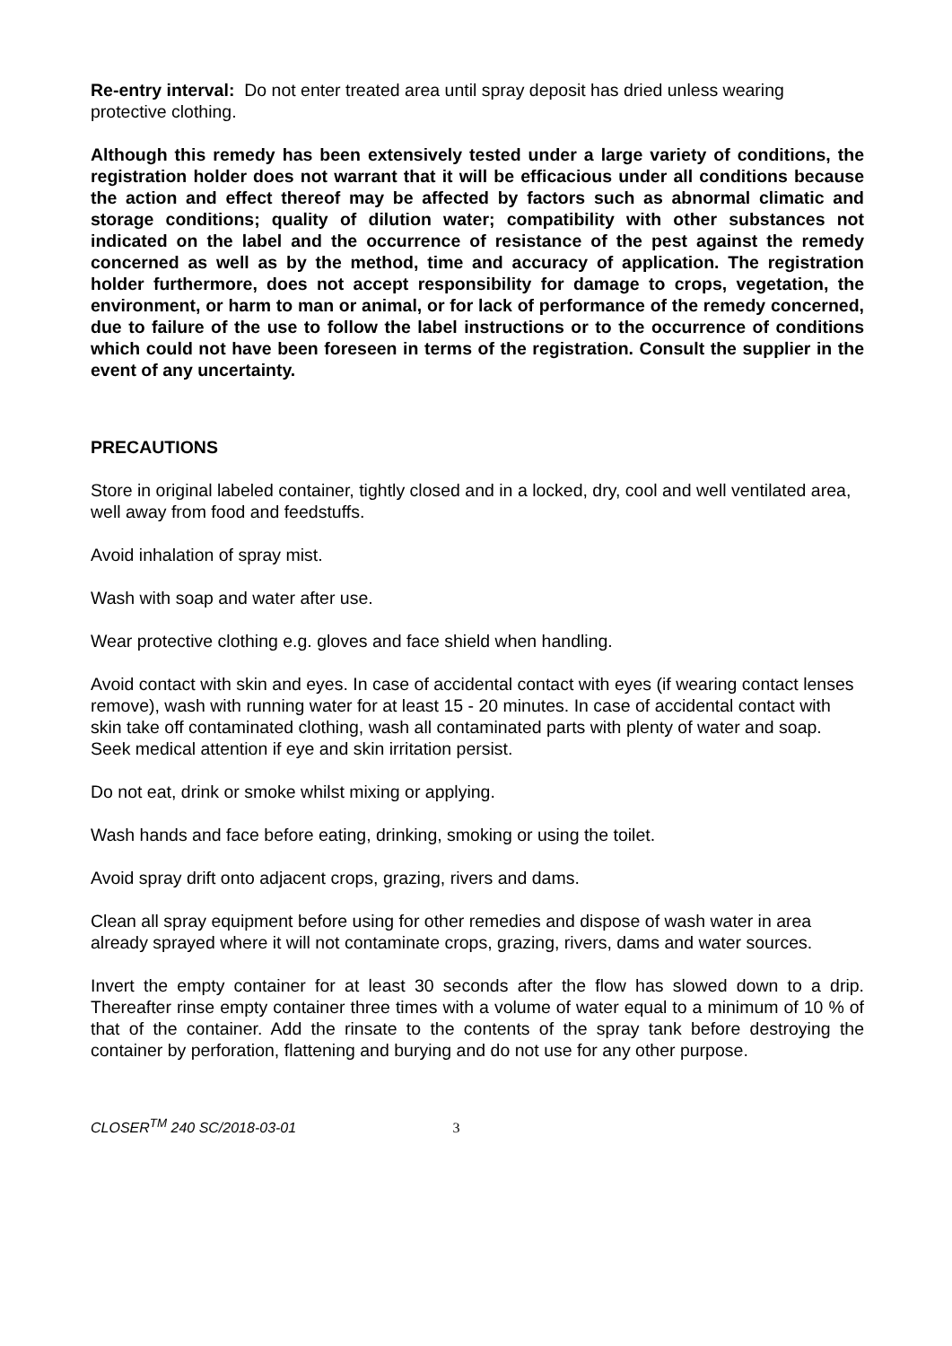Re-entry interval: Do not enter treated area until spray deposit has dried unless wearing protective clothing.
Although this remedy has been extensively tested under a large variety of conditions, the registration holder does not warrant that it will be efficacious under all conditions because the action and effect thereof may be affected by factors such as abnormal climatic and storage conditions; quality of dilution water; compatibility with other substances not indicated on the label and the occurrence of resistance of the pest against the remedy concerned as well as by the method, time and accuracy of application. The registration holder furthermore, does not accept responsibility for damage to crops, vegetation, the environment, or harm to man or animal, or for lack of performance of the remedy concerned, due to failure of the use to follow the label instructions or to the occurrence of conditions which could not have been foreseen in terms of the registration. Consult the supplier in the event of any uncertainty.
PRECAUTIONS
Store in original labeled container, tightly closed and in a locked, dry, cool and well ventilated area, well away from food and feedstuffs.
Avoid inhalation of spray mist.
Wash with soap and water after use.
Wear protective clothing e.g. gloves and face shield when handling.
Avoid contact with skin and eyes. In case of accidental contact with eyes (if wearing contact lenses remove), wash with running water for at least 15 - 20 minutes. In case of accidental contact with skin take off contaminated clothing, wash all contaminated parts with plenty of water and soap. Seek medical attention if eye and skin irritation persist.
Do not eat, drink or smoke whilst mixing or applying.
Wash hands and face before eating, drinking, smoking or using the toilet.
Avoid spray drift onto adjacent crops, grazing, rivers and dams.
Clean all spray equipment before using for other remedies and dispose of wash water in area already sprayed where it will not contaminate crops, grazing, rivers, dams and water sources.
Invert the empty container for at least 30 seconds after the flow has slowed down to a drip. Thereafter rinse empty container three times with a volume of water equal to a minimum of 10 % of that of the container. Add the rinsate to the contents of the spray tank before destroying the container by perforation, flattening and burying and do not use for any other purpose.
CLOSER<sup>TM</sup> 240 SC/2018-03-01 3